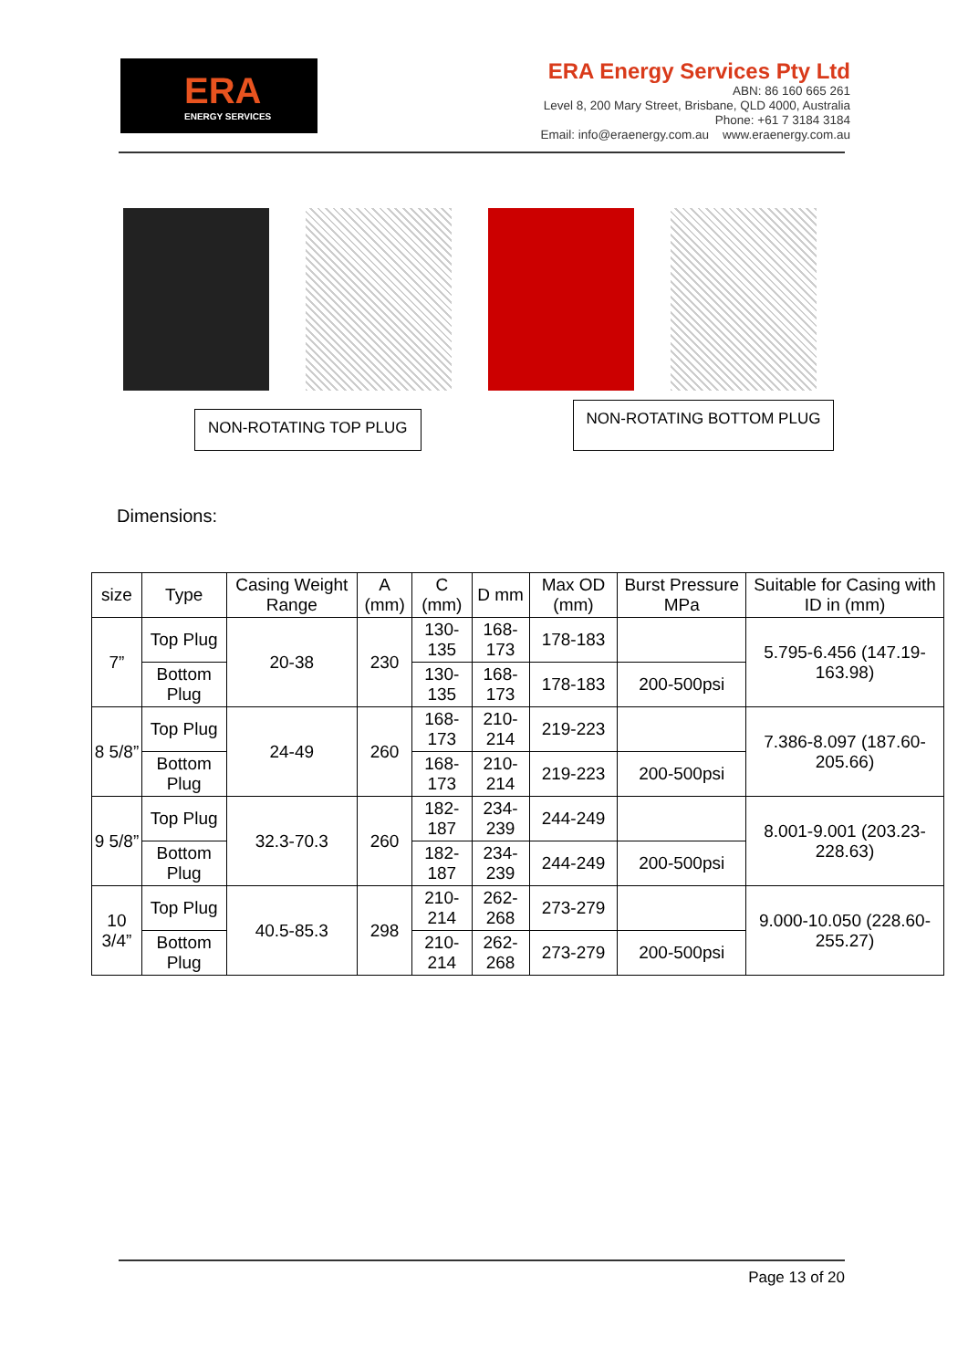ERA
ENERGY SERVICES
ERA Energy Services Pty Ltd
ABN: 86 160 665 261
Level 8, 200 Mary Street, Brisbane, QLD 4000, Australia
Phone: +61 7 3184 3184
Email: info@eraenergy.com.au www.eraenergy.com.au
NON-ROTATING TOP PLUG
NON-ROTATING BOTTOM PLUG
Dimensions:
| size | Type | Casing Weight Range | A (mm) | C (mm) | D mm | Max OD (mm) | Burst Pressure MPa | Suitable for Casing with ID in (mm) |
| --- | --- | --- | --- | --- | --- | --- | --- | --- |
| 7” | Top Plug | 20-38 | 230 | 130-135 | 168-173 | 178-183 | | 5.795-6.456 (147.19-163.98) |
| | Bottom Plug | | | 130-135 | 168-173 | 178-183 | 200-500psi | |
| 8 5/8” | Top Plug | 24-49 | 260 | 168-173 | 210-214 | 219-223 | | 7.386-8.097 (187.60-205.66) |
| | Bottom Plug | | | 168-173 | 210-214 | 219-223 | 200-500psi | |
| 9 5/8” | Top Plug | 32.3-70.3 | 260 | 182-187 | 234-239 | 244-249 | | 8.001-9.001 (203.23-228.63) |
| | Bottom Plug | | | 182-187 | 234-239 | 244-249 | 200-500psi | |
| 10 3/4” | Top Plug | 40.5-85.3 | 298 | 210-214 | 262-268 | 273-279 | | 9.000-10.050 (228.60-255.27) |
| | Bottom Plug | | | 210-214 | 262-268 | 273-279 | 200-500psi | |
Page 13 of 20